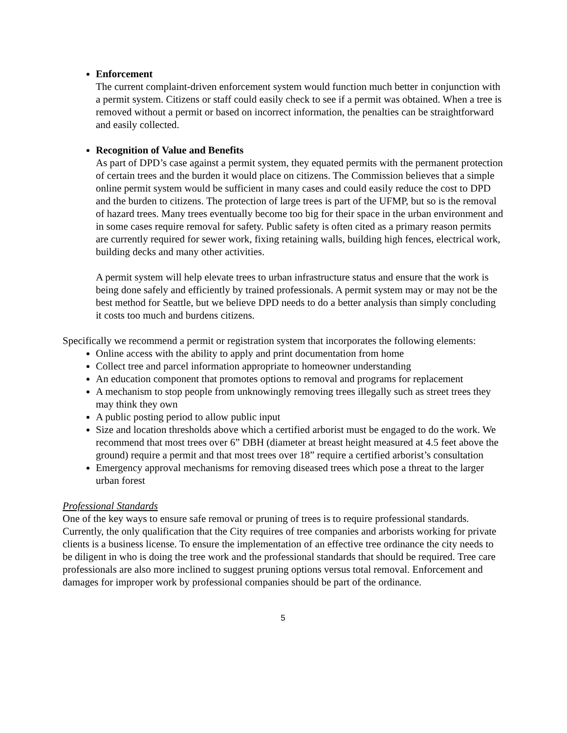Enforcement
The current complaint-driven enforcement system would function much better in conjunction with a permit system. Citizens or staff could easily check to see if a permit was obtained. When a tree is removed without a permit or based on incorrect information, the penalties can be straightforward and easily collected.
Recognition of Value and Benefits
As part of DPD’s case against a permit system, they equated permits with the permanent protection of certain trees and the burden it would place on citizens. The Commission believes that a simple online permit system would be sufficient in many cases and could easily reduce the cost to DPD and the burden to citizens. The protection of large trees is part of the UFMP, but so is the removal of hazard trees. Many trees eventually become too big for their space in the urban environment and in some cases require removal for safety. Public safety is often cited as a primary reason permits are currently required for sewer work, fixing retaining walls, building high fences, electrical work, building decks and many other activities.
A permit system will help elevate trees to urban infrastructure status and ensure that the work is being done safely and efficiently by trained professionals. A permit system may or may not be the best method for Seattle, but we believe DPD needs to do a better analysis than simply concluding it costs too much and burdens citizens.
Specifically we recommend a permit or registration system that incorporates the following elements:
Online access with the ability to apply and print documentation from home
Collect tree and parcel information appropriate to homeowner understanding
An education component that promotes options to removal and programs for replacement
A mechanism to stop people from unknowingly removing trees illegally such as street trees they may think they own
A public posting period to allow public input
Size and location thresholds above which a certified arborist must be engaged to do the work. We recommend that most trees over 6” DBH (diameter at breast height measured at 4.5 feet above the ground) require a permit and that most trees over 18” require a certified arborist’s consultation
Emergency approval mechanisms for removing diseased trees which pose a threat to the larger urban forest
Professional Standards
One of the key ways to ensure safe removal or pruning of trees is to require professional standards. Currently, the only qualification that the City requires of tree companies and arborists working for private clients is a business license. To ensure the implementation of an effective tree ordinance the city needs to be diligent in who is doing the tree work and the professional standards that should be required. Tree care professionals are also more inclined to suggest pruning options versus total removal. Enforcement and damages for improper work by professional companies should be part of the ordinance.
5